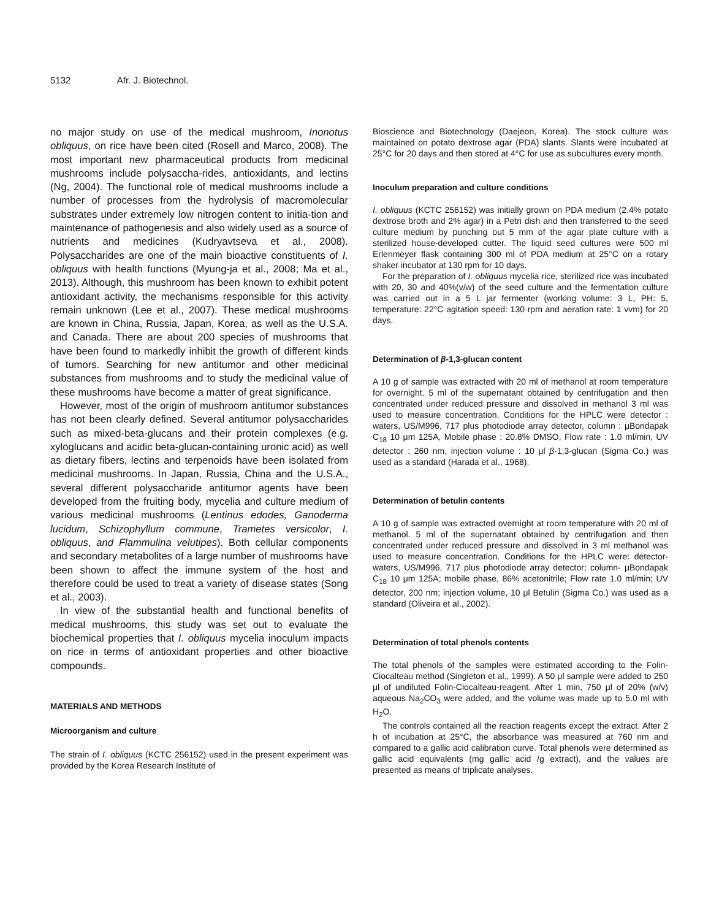5132 Afr. J. Biotechnol.
no major study on use of the medical mushroom, Inonotus obliquus, on rice have been cited (Rosell and Marco, 2008). The most important new pharmaceutical products from medicinal mushrooms include polysaccha-rides, antioxidants, and lectins (Ng, 2004). The functional role of medical mushrooms include a number of processes from the hydrolysis of macromolecular substrates under extremely low nitrogen content to initia-tion and maintenance of pathogenesis and also widely used as a source of nutrients and medicines (Kudryavtseva et al., 2008). Polysaccharides are one of the main bioactive constituents of I. obliquus with health functions (Myung-ja et al., 2008; Ma et al., 2013). Although, this mushroom has been known to exhibit potent antioxidant activity, the mechanisms responsible for this activity remain unknown (Lee et al., 2007). These medical mushrooms are known in China, Russia, Japan, Korea, as well as the U.S.A. and Canada. There are about 200 species of mushrooms that have been found to markedly inhibit the growth of different kinds of tumors. Searching for new antitumor and other medicinal substances from mushrooms and to study the medicinal value of these mushrooms have become a matter of great significance.
However, most of the origin of mushroom antitumor substances has not been clearly defined. Several antitumor polysaccharides such as mixed-beta-glucans and their protein complexes (e.g. xyloglucans and acidic beta-glucan-containing uronic acid) as well as dietary fibers, lectins and terpenoids have been isolated from medicinal mushrooms. In Japan, Russia, China and the U.S.A., several different polysaccharide antitumor agents have been developed from the fruiting body, mycelia and culture medium of various medicinal mushrooms (Lentinus edodes, Ganoderma lucidum, Schizophyllum commune, Trametes versicolor, I. obliquus, and Flammulina velutipes). Both cellular components and secondary metabolites of a large number of mushrooms have been shown to affect the immune system of the host and therefore could be used to treat a variety of disease states (Song et al., 2003).
In view of the substantial health and functional benefits of medical mushrooms, this study was set out to evaluate the biochemical properties that I. obliquus mycelia inoculum impacts on rice in terms of antioxidant properties and other bioactive compounds.
MATERIALS AND METHODS
Microorganism and culture
The strain of I. obliquus (KCTC 256152) used in the present experiment was provided by the Korea Research Institute of
Bioscience and Biotechnology (Daejeon, Korea). The stock culture was maintained on potato dextrose agar (PDA) slants. Slants were incubated at 25°C for 20 days and then stored at 4°C for use as subcultures every month.
Inoculum preparation and culture conditions
I. obliquus (KCTC 256152) was initially grown on PDA medium (2.4% potato dextrose broth and 2% agar) in a Petri dish and then transferred to the seed culture medium by punching out 5 mm of the agar plate culture with a sterilized house-developed cutter. The liquid seed cultures were 500 ml Erlenmeyer flask containing 300 ml of PDA medium at 25°C on a rotary shaker incubator at 130 rpm for 10 days.
For the preparation of I. obliquus mycelia rice, sterilized rice was incubated with 20, 30 and 40%(v/w) of the seed culture and the fermentation culture was carried out in a 5 L jar fermenter (working volume: 3 L, PH: 5, temperature: 22°C agitation speed: 130 rpm and aeration rate: 1 vvm) for 20 days.
Determination of β-1,3-glucan content
A 10 g of sample was extracted with 20 ml of methanol at room temperature for overnight. 5 ml of the supernatant obtained by centrifugation and then concentrated under reduced pressure and dissolved in methanol 3 ml was used to measure concentration. Conditions for the HPLC were detector : waters, US/M996, 717 plus photodiode array detector, column : μBondapak C<sub>18</sub> 10 μm 125A, Mobile phase : 20.8% DMSO, Flow rate : 1.0 ml/min, UV detector : 260 nm, injection volume : 10 μl β-1,3-glucan (Sigma Co.) was used as a standard (Harada et al., 1968).
Determination of betulin contents
A 10 g of sample was extracted overnight at room temperature with 20 ml of methanol. 5 ml of the supernatant obtained by centrifugation and then concentrated under reduced pressure and dissolved in 3 ml methanol was used to measure concentration. Conditions for the HPLC were: detector- waters, US/M996, 717 plus photodiode array detector; column- μBondapak C<sub>18</sub> 10 μm 125A; mobile phase, 86% acetonitrile; Flow rate 1.0 ml/min; UV detector, 200 nm; injection volume, 10 μl Betulin (Sigma Co.) was used as a standard (Oliveira et al., 2002).
Determination of total phenols contents
The total phenols of the samples were estimated according to the Folin-Ciocalteau method (Singleton et al., 1999). A 50 μl sample were added to 250 μl of undiluted Folin-Ciocalteau-reagent. After 1 min, 750 μl of 20% (w/v) aqueous Na<sub>2</sub>CO<sub>3</sub> were added, and the volume was made up to 5.0 ml with H<sub>2</sub>O.
The controls contained all the reaction reagents except the extract. After 2 h of incubation at 25°C, the absorbance was measured at 760 nm and compared to a gallic acid calibration curve. Total phenols were determined as gallic acid equivalents (mg gallic acid /g extract), and the values are presented as means of triplicate analyses.